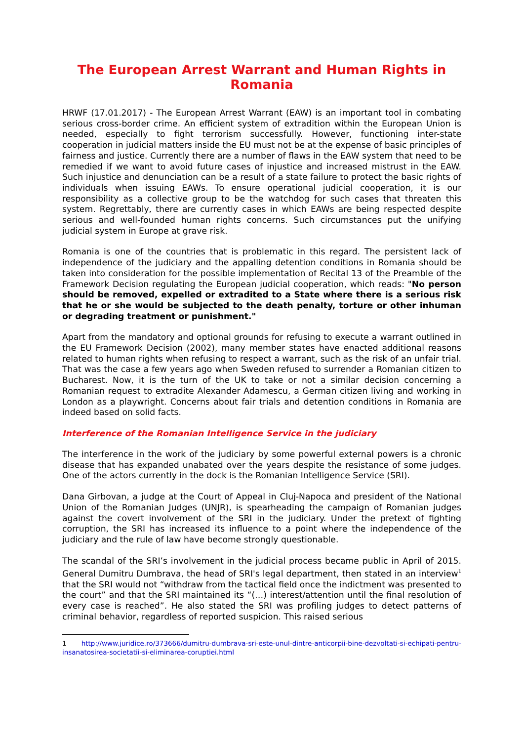The European Arrest Warrant and Human Rights in Romania
HRWF (17.01.2017) - The European Arrest Warrant (EAW) is an important tool in combating serious cross-border crime. An efficient system of extradition within the European Union is needed, especially to fight terrorism successfully. However, functioning inter-state cooperation in judicial matters inside the EU must not be at the expense of basic principles of fairness and justice. Currently there are a number of flaws in the EAW system that need to be remedied if we want to avoid future cases of injustice and increased mistrust in the EAW. Such injustice and denunciation can be a result of a state failure to protect the basic rights of individuals when issuing EAWs. To ensure operational judicial cooperation, it is our responsibility as a collective group to be the watchdog for such cases that threaten this system. Regrettably, there are currently cases in which EAWs are being respected despite serious and well-founded human rights concerns. Such circumstances put the unifying judicial system in Europe at grave risk.
Romania is one of the countries that is problematic in this regard. The persistent lack of independence of the judiciary and the appalling detention conditions in Romania should be taken into consideration for the possible implementation of Recital 13 of the Preamble of the Framework Decision regulating the European judicial cooperation, which reads: "No person should be removed, expelled or extradited to a State where there is a serious risk that he or she would be subjected to the death penalty, torture or other inhuman or degrading treatment or punishment."
Apart from the mandatory and optional grounds for refusing to execute a warrant outlined in the EU Framework Decision (2002), many member states have enacted additional reasons related to human rights when refusing to respect a warrant, such as the risk of an unfair trial. That was the case a few years ago when Sweden refused to surrender a Romanian citizen to Bucharest. Now, it is the turn of the UK to take or not a similar decision concerning a Romanian request to extradite Alexander Adamescu, a German citizen living and working in London as a playwright. Concerns about fair trials and detention conditions in Romania are indeed based on solid facts.
Interference of the Romanian Intelligence Service in the judiciary
The interference in the work of the judiciary by some powerful external powers is a chronic disease that has expanded unabated over the years despite the resistance of some judges. One of the actors currently in the dock is the Romanian Intelligence Service (SRI).
Dana Girbovan, a judge at the Court of Appeal in Cluj-Napoca and president of the National Union of the Romanian Judges (UNJR), is spearheading the campaign of Romanian judges against the covert involvement of the SRI in the judiciary. Under the pretext of fighting corruption, the SRI has increased its influence to a point where the independence of the judiciary and the rule of law have become strongly questionable.
The scandal of the SRI’s involvement in the judicial process became public in April of 2015. General Dumitru Dumbrava, the head of SRI's legal department, then stated in an interview<sup>1</sup> that the SRI would not “withdraw from the tactical field once the indictment was presented to the court” and that the SRI maintained its “(…) interest/attention until the final resolution of every case is reached”. He also stated the SRI was profiling judges to detect patterns of criminal behavior, regardless of reported suspicion. This raised serious
1 http://www.juridice.ro/373666/dumitru-dumbrava-sri-este-unul-dintre-anticorpii-bine-dezvoltati-si-echipati-pentru-insanatosirea-societatii-si-eliminarea-coruptiei.html